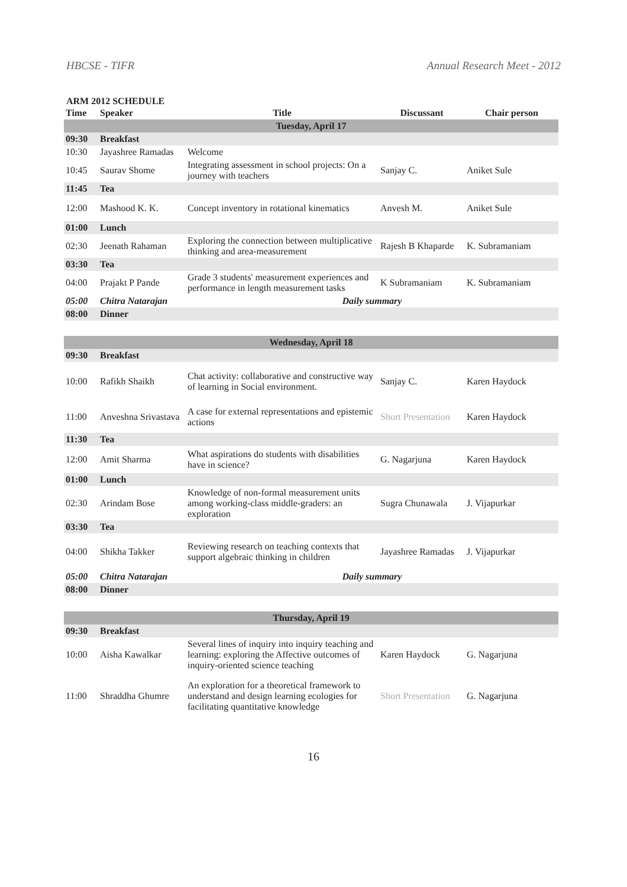HBCSE - TIFR Annual Research Meet - 2012
ARM 2012 SCHEDULE
| Time | Speaker | Title | Discussant | Chair person |
| --- | --- | --- | --- | --- |
| Tuesday, April 17 | | | | |
| 09:30 | Breakfast | | | |
| 10:30 | Jayashree Ramadas | Welcome | | |
| 10:45 | Saurav Shome | Integrating assessment in school projects: On a journey with teachers | Sanjay C. | Aniket Sule |
| 11:45 | Tea | | | |
| 12:00 | Mashood K. K. | Concept inventory in rotational kinematics | Anvesh M. | Aniket Sule |
| 01:00 | Lunch | | | |
| 02:30 | Jeenath Rahaman | Exploring the connection between multiplicative thinking and area-measurement | Rajesh B Khaparde | K. Subramaniam |
| 03:30 | Tea | | | |
| 04:00 | Prajakt P Pande | Grade 3 students' measurement experiences and performance in length measurement tasks | K Subramaniam | K. Subramaniam |
| 05:00 | Chitra Natarajan | Daily summary | | |
| 08:00 | Dinner | | | |
| Wednesday, April 18 | | | | |
| 09:30 | Breakfast | | | |
| 10:00 | Rafikh Shaikh | Chat activity: collaborative and constructive way of learning in Social environment. | Sanjay C. | Karen Haydock |
| 11:00 | Anveshna Srivastava | A case for external representations and epistemic actions | Short Presentation | Karen Haydock |
| 11:30 | Tea | | | |
| 12:00 | Amit Sharma | What aspirations do students with disabilities have in science? | G. Nagarjuna | Karen Haydock |
| 01:00 | Lunch | | | |
| 02:30 | Arindam Bose | Knowledge of non-formal measurement units among working-class middle-graders: an exploration | Sugra Chunawala | J. Vijapurkar |
| 03:30 | Tea | | | |
| 04:00 | Shikha Takker | Reviewing research on teaching contexts that support algebraic thinking in children | Jayashree Ramadas | J. Vijapurkar |
| 05:00 | Chitra Natarajan | Daily summary | | |
| 08:00 | Dinner | | | |
| Thursday, April 19 | | | | |
| 09:30 | Breakfast | | | |
| 10:00 | Aisha Kawalkar | Several lines of inquiry into inquiry teaching and learning: exploring the Affective outcomes of inquiry-oriented science teaching | Karen Haydock | G. Nagarjuna |
| 11:00 | Shraddha Ghumre | An exploration for a theoretical framework to understand and design learning ecologies for facilitating quantitative knowledge | Short Presentation | G. Nagarjuna |
16